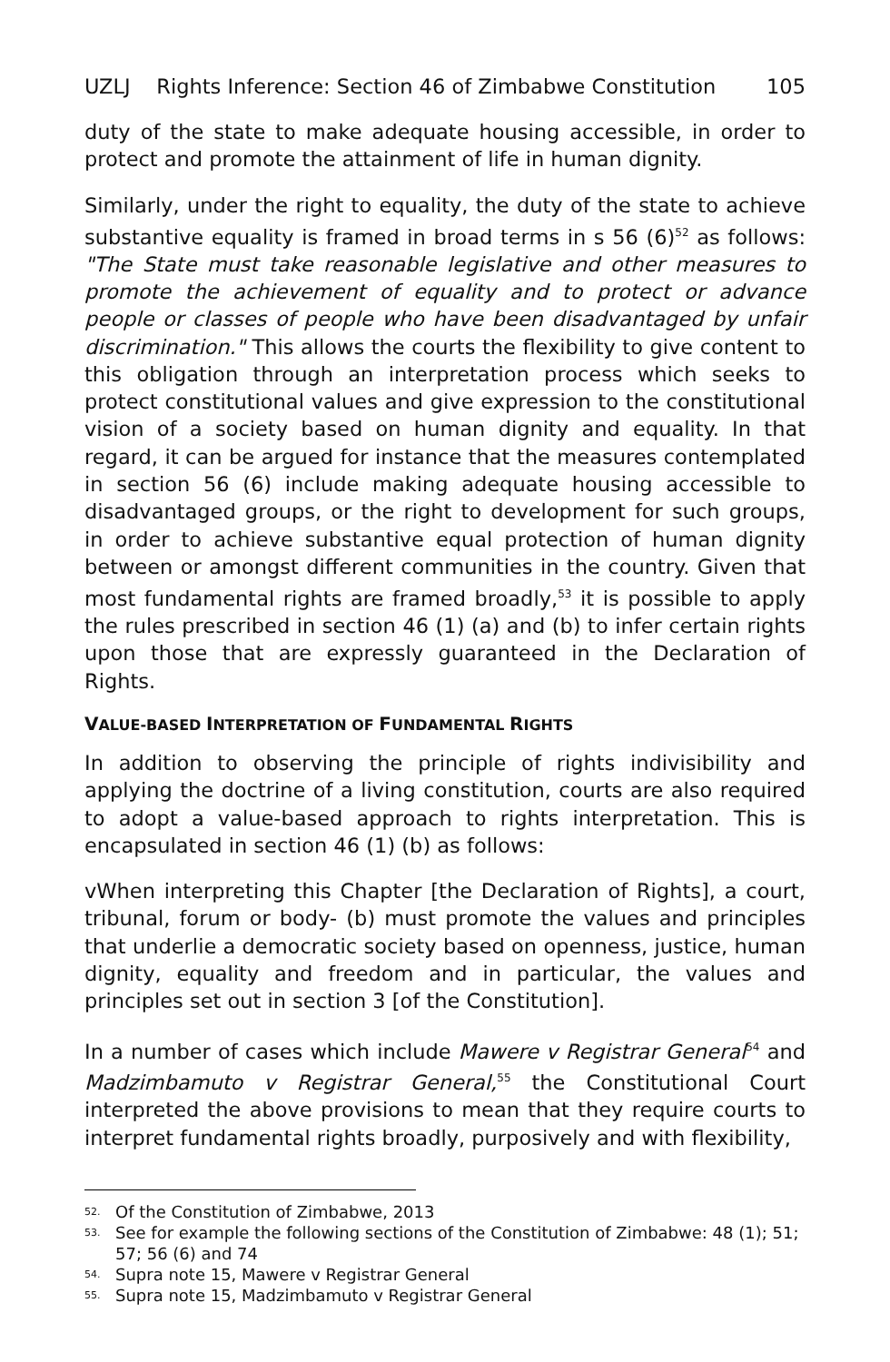UZLJ Rights Inference: Section 46 of Zimbabwe Constitution 105
duty of the state to make adequate housing accessible, in order to protect and promote the attainment of life in human dignity.
Similarly, under the right to equality, the duty of the state to achieve substantive equality is framed in broad terms in s 56 (6)<sup>52</sup> as follows: "The State must take reasonable legislative and other measures to promote the achievement of equality and to protect or advance people or classes of people who have been disadvantaged by unfair discrimination." This allows the courts the flexibility to give content to this obligation through an interpretation process which seeks to protect constitutional values and give expression to the constitutional vision of a society based on human dignity and equality. In that regard, it can be argued for instance that the measures contemplated in section 56 (6) include making adequate housing accessible to disadvantaged groups, or the right to development for such groups, in order to achieve substantive equal protection of human dignity between or amongst different communities in the country. Given that most fundamental rights are framed broadly,<sup>53</sup> it is possible to apply the rules prescribed in section 46 (1) (a) and (b) to infer certain rights upon those that are expressly guaranteed in the Declaration of Rights.
VALUE-BASED INTERPRETATION OF FUNDAMENTAL RIGHTS
In addition to observing the principle of rights indivisibility and applying the doctrine of a living constitution, courts are also required to adopt a value-based approach to rights interpretation. This is encapsulated in section 46 (1) (b) as follows:
vWhen interpreting this Chapter [the Declaration of Rights], a court, tribunal, forum or body- (b) must promote the values and principles that underlie a democratic society based on openness, justice, human dignity, equality and freedom and in particular, the values and principles set out in section 3 [of the Constitution].
In a number of cases which include Mawere v Registrar General<sup>54</sup> and Madzimbamuto v Registrar General,<sup>55</sup> the Constitutional Court interpreted the above provisions to mean that they require courts to interpret fundamental rights broadly, purposively and with flexibility,
<sup>52.</sup> Of the Constitution of Zimbabwe, 2013
<sup>53.</sup> See for example the following sections of the Constitution of Zimbabwe: 48 (1); 51; 57; 56 (6) and 74
<sup>54.</sup> Supra note 15, Mawere v Registrar General
<sup>55.</sup> Supra note 15, Madzimbamuto v Registrar General